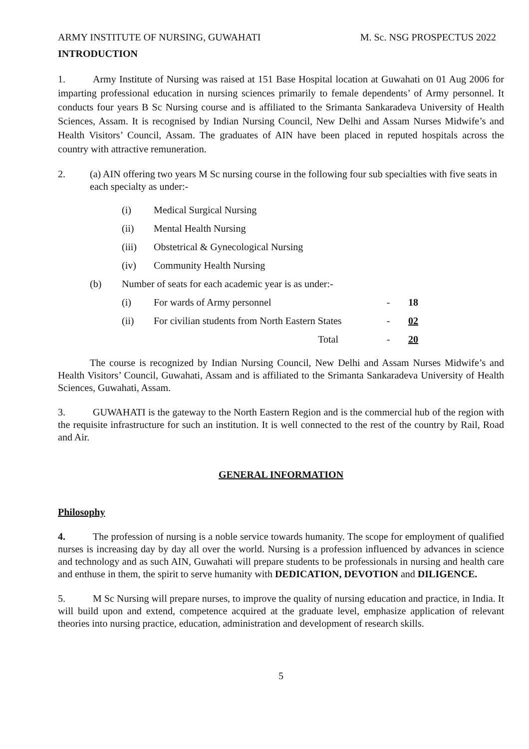ARMY INSTITUTE OF NURSING, GUWAHATI M. Sc. NSG PROSPECTUS 2022
INTRODUCTION
1. Army Institute of Nursing was raised at 151 Base Hospital location at Guwahati on 01 Aug 2006 for imparting professional education in nursing sciences primarily to female dependents’ of Army personnel. It conducts four years B Sc Nursing course and is affiliated to the Srimanta Sankaradeva University of Health Sciences, Assam. It is recognised by Indian Nursing Council, New Delhi and Assam Nurses Midwife’s and Health Visitors’ Council, Assam. The graduates of AIN have been placed in reputed hospitals across the country with attractive remuneration.
2. (a) AIN offering two years M Sc nursing course in the following four sub specialties with five seats in each specialty as under:-
(i) Medical Surgical Nursing
(ii) Mental Health Nursing
(iii) Obstetrical & Gynecological Nursing
(iv) Community Health Nursing
(b) Number of seats for each academic year is as under:-
(i) For wards of Army personnel - 18
(ii) For civilian students from North Eastern States
- 02
Total - 20
The course is recognized by Indian Nursing Council, New Delhi and Assam Nurses Midwife’s and Health Visitors’ Council, Guwahati, Assam and is affiliated to the Srimanta Sankaradeva University of Health Sciences, Guwahati, Assam.
3. GUWAHATI is the gateway to the North Eastern Region and is the commercial hub of the region with the requisite infrastructure for such an institution. It is well connected to the rest of the country by Rail, Road and Air.
GENERAL INFORMATION
Philosophy
4. The profession of nursing is a noble service towards humanity. The scope for employment of qualified nurses is increasing day by day all over the world. Nursing is a profession influenced by advances in science and technology and as such AIN, Guwahati will prepare students to be professionals in nursing and health care and enthuse in them, the spirit to serve humanity with DEDICATION, DEVOTION and DILIGENCE.
5. M Sc Nursing will prepare nurses, to improve the quality of nursing education and practice, in India. It will build upon and extend, competence acquired at the graduate level, emphasize application of relevant theories into nursing practice, education, administration and development of research skills.
5